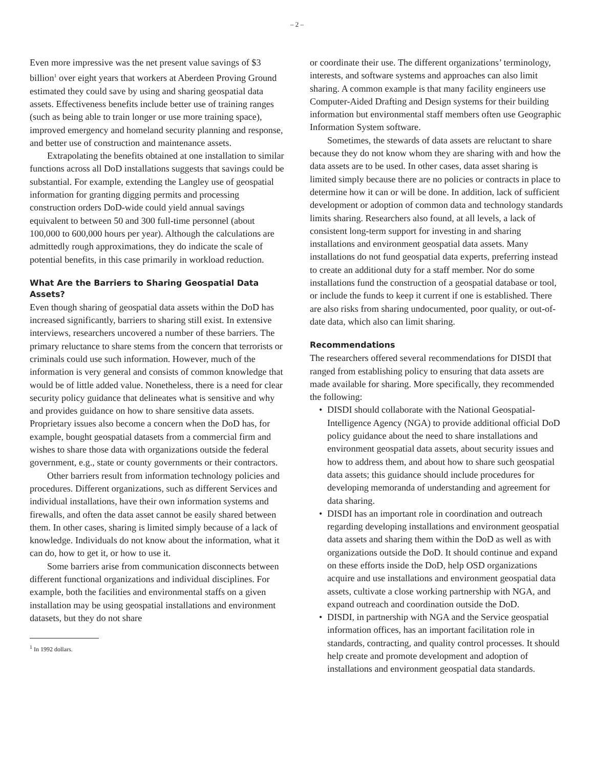– 2 –
Even more impressive was the net present value savings of $3 billion<sup>1</sup> over eight years that workers at Aberdeen Proving Ground estimated they could save by using and sharing geospatial data assets. Effectiveness benefits include better use of training ranges (such as being able to train longer or use more training space), improved emergency and homeland security planning and response, and better use of construction and maintenance assets.
Extrapolating the benefits obtained at one installation to similar functions across all DoD installations suggests that savings could be substantial. For example, extending the Langley use of geospatial information for granting digging permits and processing construction orders DoD-wide could yield annual savings equivalent to between 50 and 300 full-time personnel (about 100,000 to 600,000 hours per year). Although the calculations are admittedly rough approximations, they do indicate the scale of potential benefits, in this case primarily in workload reduction.
What Are the Barriers to Sharing Geospatial Data Assets?
Even though sharing of geospatial data assets within the DoD has increased significantly, barriers to sharing still exist. In extensive interviews, researchers uncovered a number of these barriers. The primary reluctance to share stems from the concern that terrorists or criminals could use such information. However, much of the information is very general and consists of common knowledge that would be of little added value. Nonetheless, there is a need for clear security policy guidance that delineates what is sensitive and why and provides guidance on how to share sensitive data assets. Proprietary issues also become a concern when the DoD has, for example, bought geospatial datasets from a commercial firm and wishes to share those data with organizations outside the federal government, e.g., state or county governments or their contractors.
Other barriers result from information technology policies and procedures. Different organizations, such as different Services and individual installations, have their own information systems and firewalls, and often the data asset cannot be easily shared between them. In other cases, sharing is limited simply because of a lack of knowledge. Individuals do not know about the information, what it can do, how to get it, or how to use it.
Some barriers arise from communication disconnects between different functional organizations and individual disciplines. For example, both the facilities and environmental staffs on a given installation may be using geospatial installations and environment datasets, but they do not share
<sup>1</sup> In 1992 dollars.
or coordinate their use. The different organizations’ terminology, interests, and software systems and approaches can also limit sharing. A common example is that many facility engineers use Computer-Aided Drafting and Design systems for their building information but environmental staff members often use Geographic Information System software.
Sometimes, the stewards of data assets are reluctant to share because they do not know whom they are sharing with and how the data assets are to be used. In other cases, data asset sharing is limited simply because there are no policies or contracts in place to determine how it can or will be done. In addition, lack of sufficient development or adoption of common data and technology standards limits sharing. Researchers also found, at all levels, a lack of consistent long-term support for investing in and sharing installations and environment geospatial data assets. Many installations do not fund geospatial data experts, preferring instead to create an additional duty for a staff member. Nor do some installations fund the construction of a geospatial database or tool, or include the funds to keep it current if one is established. There are also risks from sharing undocumented, poor quality, or out-of-date data, which also can limit sharing.
Recommendations
The researchers offered several recommendations for DISDI that ranged from establishing policy to ensuring that data assets are made available for sharing. More specifically, they recommended the following:
• DISDI should collaborate with the National Geospatial-Intelligence Agency (NGA) to provide additional official DoD policy guidance about the need to share installations and environment geospatial data assets, about security issues and how to address them, and about how to share such geospatial data assets; this guidance should include procedures for developing memoranda of understanding and agreement for data sharing.
• DISDI has an important role in coordination and outreach regarding developing installations and environment geospatial data assets and sharing them within the DoD as well as with organizations outside the DoD. It should continue and expand on these efforts inside the DoD, help OSD organizations acquire and use installations and environment geospatial data assets, cultivate a close working partnership with NGA, and expand outreach and coordination outside the DoD.
• DISDI, in partnership with NGA and the Service geospatial information offices, has an important facilitation role in standards, contracting, and quality control processes. It should help create and promote development and adoption of installations and environment geospatial data standards.